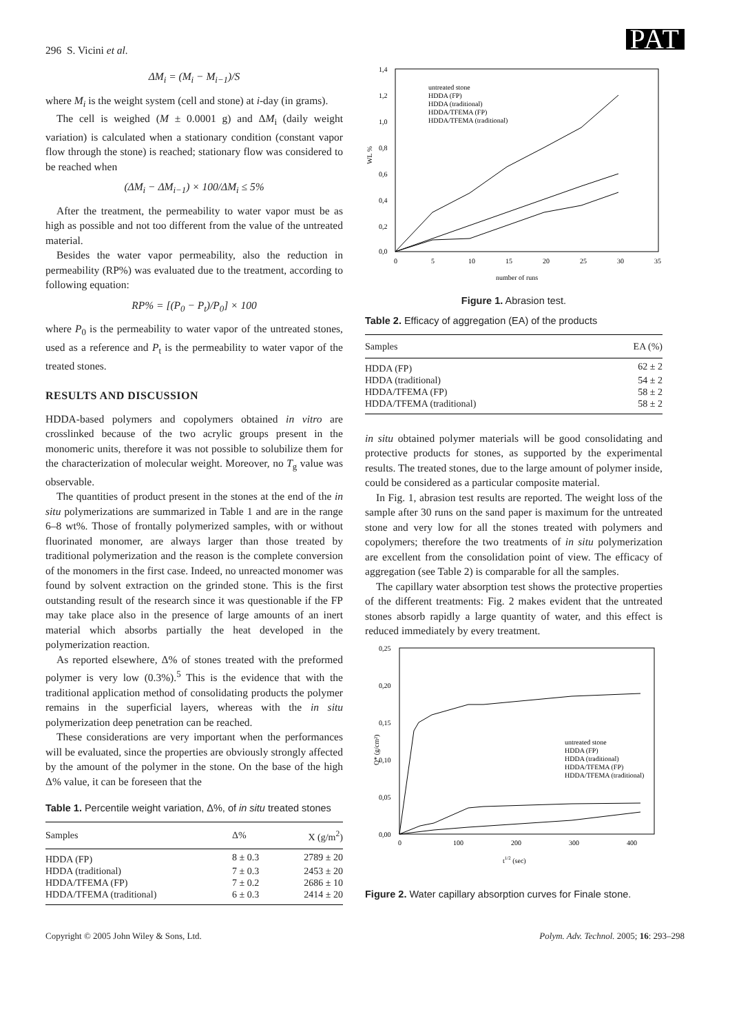296 S. Vicini et al. PAT
ΔM<sub>i</sub> = (M<sub>i</sub> − M<sub>i−1</sub>)/S
where M<sub>i</sub> is the weight system (cell and stone) at i-day (in grams).
The cell is weighed (M ± 0.0001 g) and ΔM<sub>i</sub> (daily weight variation) is calculated when a stationary condition (constant vapor flow through the stone) is reached; stationary flow was considered to be reached when
(ΔM<sub>i</sub> − ΔM<sub>i−1</sub>) × 100/ΔM<sub>i</sub> ≤ 5%
After the treatment, the permeability to water vapor must be as high as possible and not too different from the value of the untreated material.
Besides the water vapor permeability, also the reduction in permeability (RP%) was evaluated due to the treatment, according to following equation:
RP% = [(P<sub>0</sub> − P<sub>t</sub>)/P<sub>0</sub>] × 100
where P<sub>0</sub> is the permeability to water vapor of the untreated stones, used as a reference and P<sub>t</sub> is the permeability to water vapor of the treated stones.
RESULTS AND DISCUSSION
HDDA-based polymers and copolymers obtained in vitro are crosslinked because of the two acrylic groups present in the monomeric units, therefore it was not possible to solubilize them for the characterization of molecular weight. Moreover, no T<sub>g</sub> value was observable.
The quantities of product present in the stones at the end of the in situ polymerizations are summarized in Table 1 and are in the range 6–8 wt%. Those of frontally polymerized samples, with or without fluorinated monomer, are always larger than those treated by traditional polymerization and the reason is the complete conversion of the monomers in the first case. Indeed, no unreacted monomer was found by solvent extraction on the grinded stone. This is the first outstanding result of the research since it was questionable if the FP may take place also in the presence of large amounts of an inert material which absorbs partially the heat developed in the polymerization reaction.
As reported elsewhere, Δ% of stones treated with the preformed polymer is very low (0.3%).<sup>5</sup> This is the evidence that with the traditional application method of consolidating products the polymer remains in the superficial layers, whereas with the in situ polymerization deep penetration can be reached.
These considerations are very important when the performances will be evaluated, since the properties are obviously strongly affected by the amount of the polymer in the stone. On the base of the high Δ% value, it can be foreseen that the
Table 1. Percentile weight variation, Δ%, of in situ treated stones
| Samples | Δ% | X (g/m<sup>2</sup>) |
| --- | --- | --- |
| HDDA (FP) | 8 ± 0.3 | 2789 ± 20 |
| HDDA (traditional) | 7 ± 0.3 | 2453 ± 20 |
| HDDA/TFEMA (FP) | 7 ± 0.2 | 2686 ± 10 |
| HDDA/TFEMA (traditional) | 6 ± 0.3 | 2414 ± 20 |
WL %
1,4
1,2
1,0
0,8
0,6
0,4
0,2
0,0
0
5
10
15
20
25
30
35
number of runs
untreated stone
HDDA (FP)
HDDA (traditional)
HDDA/TFEMA (FP)
HDDA/TFEMA (traditional)
Figure 1. Abrasion test.
Table 2. Efficacy of aggregation (EA) of the products
| Samples | EA (%) |
| --- | --- |
| HDDA (FP) | 62 ± 2 |
| HDDA (traditional) | 54 ± 2 |
| HDDA/TFEMA (FP) | 58 ± 2 |
| HDDA/TFEMA (traditional) | 58 ± 2 |
in situ obtained polymer materials will be good consolidating and protective products for stones, as supported by the experimental results. The treated stones, due to the large amount of polymer inside, could be considered as a particular composite material.
In Fig. 1, abrasion test results are reported. The weight loss of the sample after 30 runs on the sand paper is maximum for the untreated stone and very low for all the stones treated with polymers and copolymers; therefore the two treatments of in situ polymerization are excellent from the consolidation point of view. The efficacy of aggregation (see Table 2) is comparable for all the samples.
The capillary water absorption test shows the protective properties of the different treatments: Fig. 2 makes evident that the untreated stones absorb rapidly a large quantity of water, and this effect is reduced immediately by every treatment.
Q* (g/cm²)
0,25
0,20
0,15
0,10
0,05
0,00
0
100
200
300
400
t1/2 (sec)
untreated stone
HDDA (FP)
HDDA (traditional)
HDDA/TFEMA (FP)
HDDA/TFEMA (traditional)
Figure 2. Water capillary absorption curves for Finale stone.
Copyright © 2005 John Wiley & Sons, Ltd. Polym. Adv. Technol. 2005; 16: 293–298